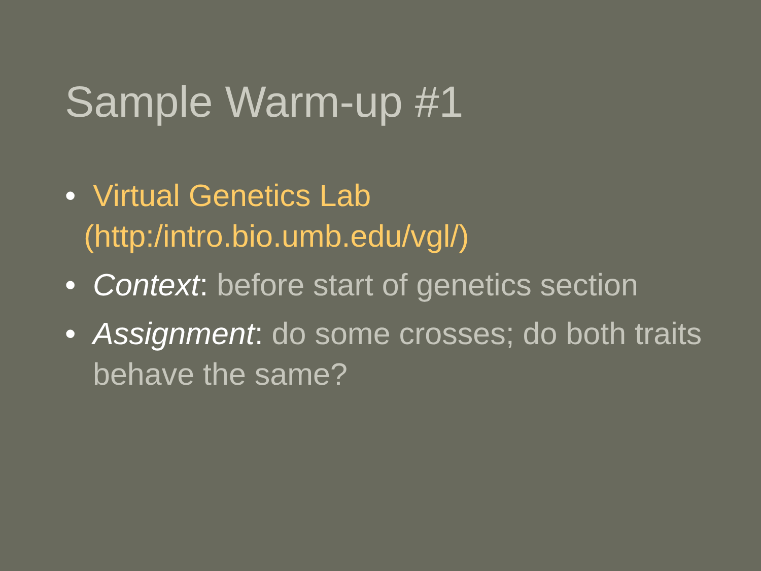Sample Warm-up #1
• Virtual Genetics Lab
(http:/intro.bio.umb.edu/vgl/)
• Context: before start of genetics section
• Assignment: do some crosses; do both traits behave the same?